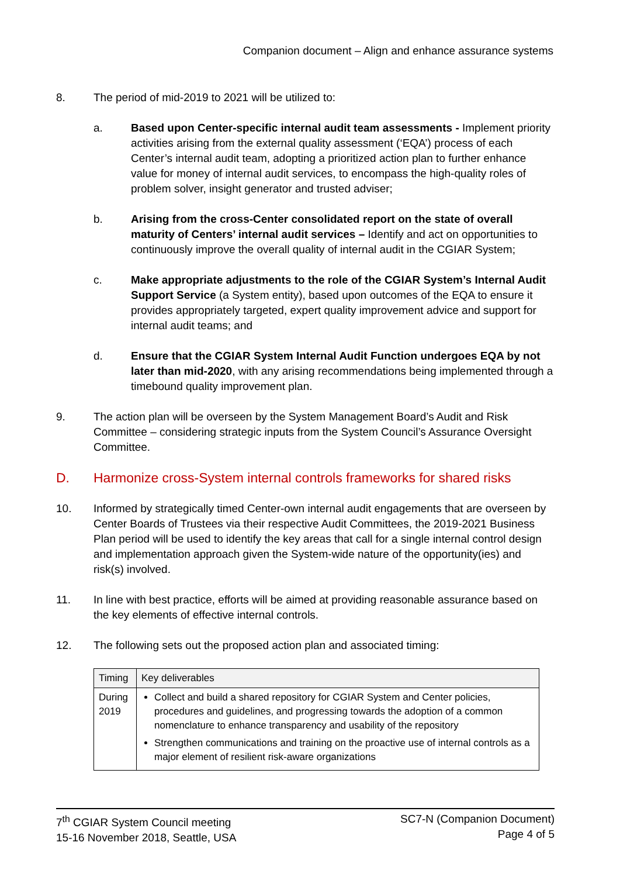Companion document – Align and enhance assurance systems
8. The period of mid-2019 to 2021 will be utilized to:
a. Based upon Center-specific internal audit team assessments - Implement priority activities arising from the external quality assessment (‘EQA’) process of each Center’s internal audit team, adopting a prioritized action plan to further enhance value for money of internal audit services, to encompass the high-quality roles of problem solver, insight generator and trusted adviser;
b. Arising from the cross-Center consolidated report on the state of overall maturity of Centers’ internal audit services – Identify and act on opportunities to continuously improve the overall quality of internal audit in the CGIAR System;
c. Make appropriate adjustments to the role of the CGIAR System’s Internal Audit Support Service (a System entity), based upon outcomes of the EQA to ensure it provides appropriately targeted, expert quality improvement advice and support for internal audit teams; and
d. Ensure that the CGIAR System Internal Audit Function undergoes EQA by not later than mid-2020, with any arising recommendations being implemented through a timebound quality improvement plan.
9. The action plan will be overseen by the System Management Board’s Audit and Risk Committee – considering strategic inputs from the System Council’s Assurance Oversight Committee.
D. Harmonize cross-System internal controls frameworks for shared risks
10. Informed by strategically timed Center-own internal audit engagements that are overseen by Center Boards of Trustees via their respective Audit Committees, the 2019-2021 Business Plan period will be used to identify the key areas that call for a single internal control design and implementation approach given the System-wide nature of the opportunity(ies) and risk(s) involved.
11. In line with best practice, efforts will be aimed at providing reasonable assurance based on the key elements of effective internal controls.
12. The following sets out the proposed action plan and associated timing:
| Timing | Key deliverables |
| --- | --- |
| During 2019 | Collect and build a shared repository for CGIAR System and Center policies, procedures and guidelines, and progressing towards the adoption of a common nomenclature to enhance transparency and usability of the repository Strengthen communications and training on the proactive use of internal controls as a major element of resilient risk-aware organizations |
7<sup>th</sup> CGIAR System Council meeting
15-16 November 2018, Seattle, USA
SC7-N (Companion Document)
Page 4 of 5